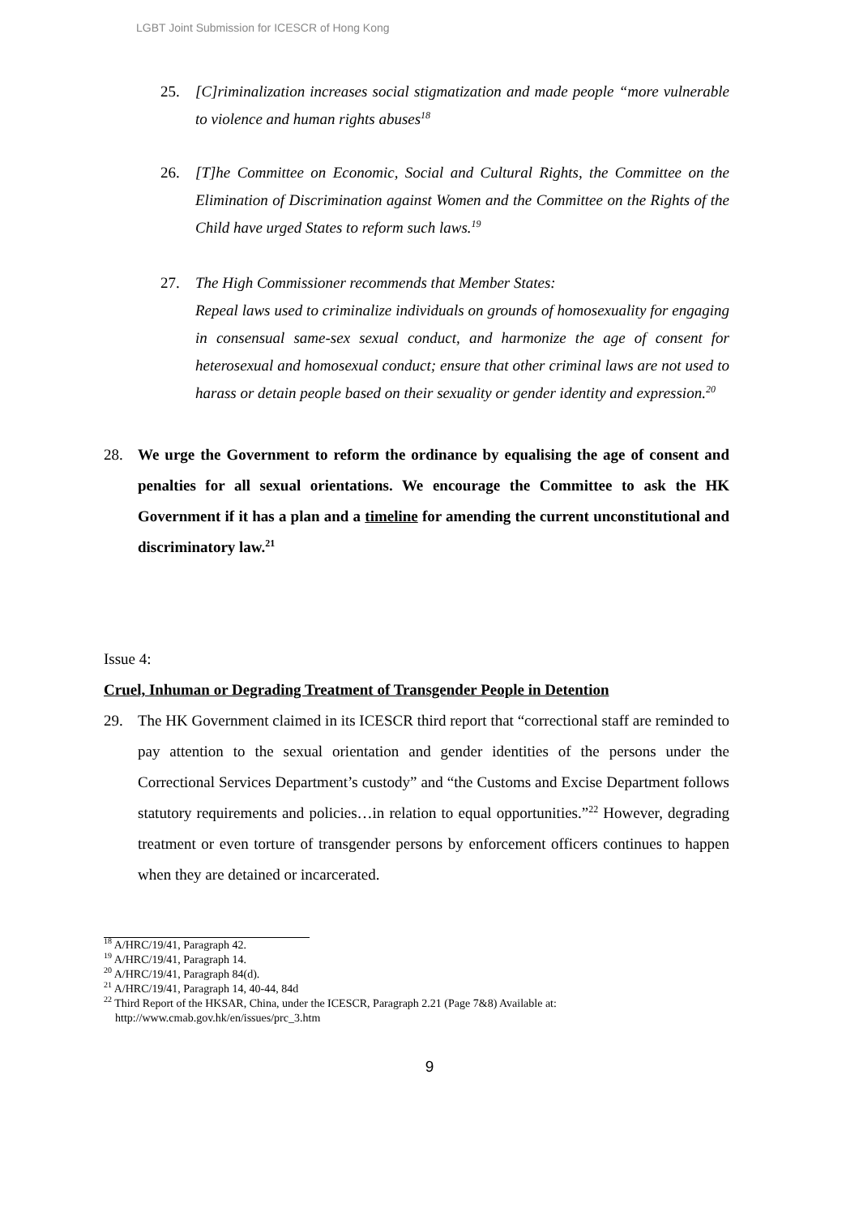LGBT Joint Submission for ICESCR of Hong Kong
25. [C]riminalization increases social stigmatization and made people “more vulnerable to violence and human rights abuses<sup>18</sup>
26. [T]he Committee on Economic, Social and Cultural Rights, the Committee on the Elimination of Discrimination against Women and the Committee on the Rights of the Child have urged States to reform such laws.<sup>19</sup>
27. The High Commissioner recommends that Member States:
Repeal laws used to criminalize individuals on grounds of homosexuality for engaging in consensual same-sex sexual conduct, and harmonize the age of consent for heterosexual and homosexual conduct; ensure that other criminal laws are not used to harass or detain people based on their sexuality or gender identity and expression.<sup>20</sup>
28. We urge the Government to reform the ordinance by equalising the age of consent and penalties for all sexual orientations. We encourage the Committee to ask the HK Government if it has a plan and a timeline for amending the current unconstitutional and discriminatory law.<sup>21</sup>
Issue 4:
Cruel, Inhuman or Degrading Treatment of Transgender People in Detention
29. The HK Government claimed in its ICESCR third report that “correctional staff are reminded to pay attention to the sexual orientation and gender identities of the persons under the Correctional Services Department’s custody” and “the Customs and Excise Department follows statutory requirements and policies…in relation to equal opportunities.”<sup>22</sup> However, degrading treatment or even torture of transgender persons by enforcement officers continues to happen when they are detained or incarcerated.
<sup>18</sup> A/HRC/19/41, Paragraph 42.
<sup>19</sup> A/HRC/19/41, Paragraph 14.
<sup>20</sup> A/HRC/19/41, Paragraph 84(d).
<sup>21</sup> A/HRC/19/41, Paragraph 14, 40-44, 84d
<sup>22</sup> Third Report of the HKSAR, China, under the ICESCR, Paragraph 2.21 (Page 7&8) Available at:
http://www.cmab.gov.hk/en/issues/prc_3.htm
9